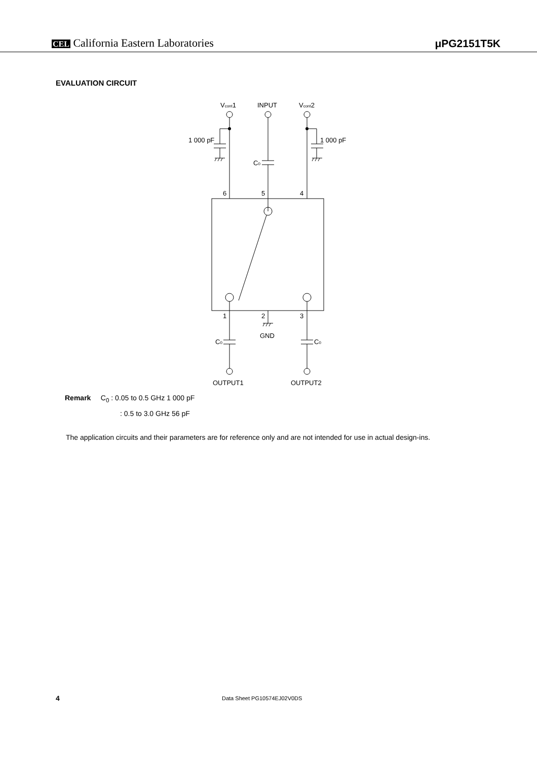CEL California Eastern Laboratories
μPG2151T5K
EVALUATION CIRCUIT
Vcont1
INPUT
Vcont2
1 000 pF
1 000 pF
C0
6
5
4
1
2
3
GND
C0
C0
OUTPUT1
OUTPUT2
Remark C<sub>0</sub> : 0.05 to 0.5 GHz 1 000 pF
: 0.5 to 3.0 GHz 56 pF
The application circuits and their parameters are for reference only and are not intended for use in actual design-ins.
4 Data Sheet PG10574EJ02V0DS